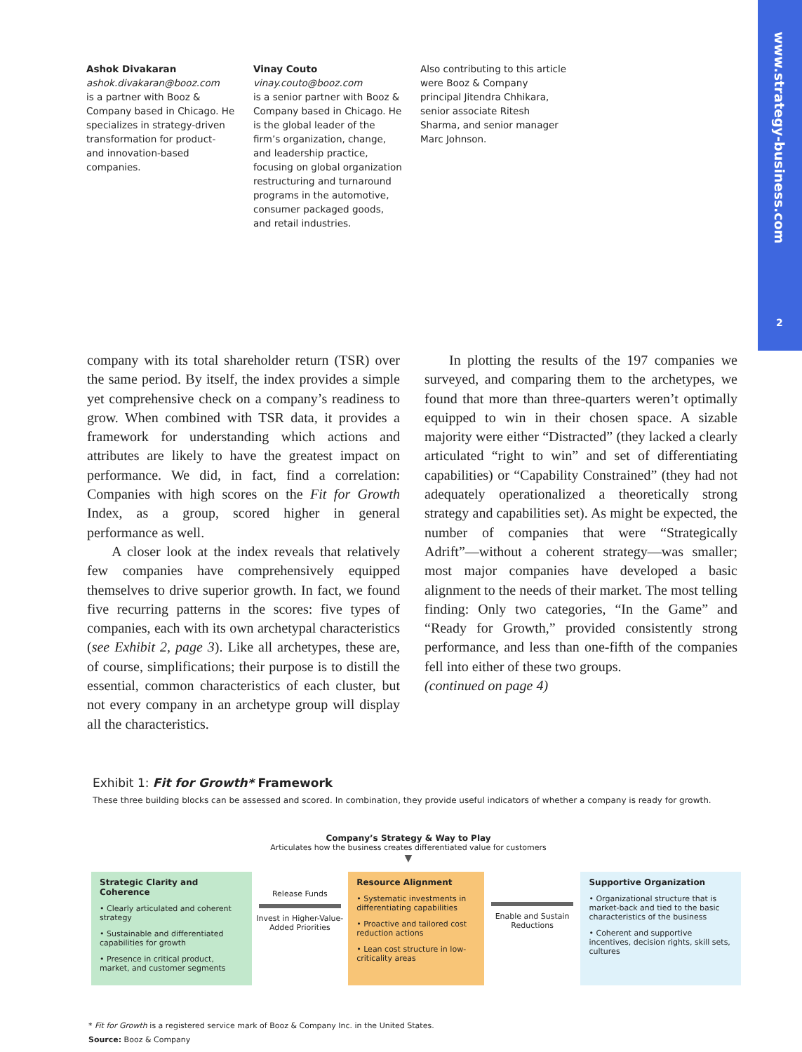www.strategy-business.com
2
Ashok Divakaran
ashok.divakaran@booz.com
is a partner with Booz & Company based in Chicago. He specializes in strategy-driven transformation for product- and innovation-based companies.
Vinay Couto
vinay.couto@booz.com
is a senior partner with Booz & Company based in Chicago. He is the global leader of the firm’s organization, change, and leadership practice, focusing on global organization restructuring and turnaround programs in the automotive, consumer packaged goods, and retail industries.
Also contributing to this article were Booz & Company principal Jitendra Chhikara, senior associate Ritesh Sharma, and senior manager Marc Johnson.
company with its total shareholder return (TSR) over the same period. By itself, the index provides a simple yet comprehensive check on a company’s readiness to grow. When combined with TSR data, it provides a framework for understanding which actions and attributes are likely to have the greatest impact on performance. We did, in fact, find a correlation: Companies with high scores on the Fit for Growth Index, as a group, scored higher in general performance as well.
A closer look at the index reveals that relatively few companies have comprehensively equipped themselves to drive superior growth. In fact, we found five recurring patterns in the scores: five types of companies, each with its own archetypal characteristics (see Exhibit 2, page 3). Like all archetypes, these are, of course, simplifications; their purpose is to distill the essential, common characteristics of each cluster, but not every company in an archetype group will display all the characteristics.
In plotting the results of the 197 companies we surveyed, and comparing them to the archetypes, we found that more than three-quarters weren’t optimally equipped to win in their chosen space. A sizable majority were either “Distracted” (they lacked a clearly articulated “right to win” and set of differentiating capabilities) or “Capability Constrained” (they had not adequately operationalized a theoretically strong strategy and capabilities set). As might be expected, the number of companies that were “Strategically Adrift”—without a coherent strategy—was smaller; most major companies have developed a basic alignment to the needs of their market. The most telling finding: Only two categories, “In the Game” and “Ready for Growth,” provided consistently strong performance, and less than one-fifth of the companies fell into either of these two groups.
(continued on page 4)
Exhibit 1: Fit for Growth* Framework
These three building blocks can be assessed and scored. In combination, they provide useful indicators of whether a company is ready for growth.
Company’s Strategy & Way to Play
Articulates how the business creates differentiated value for customers
▼
Strategic Clarity and Coherence
• Clearly articulated and coherent strategy
• Sustainable and differentiated capabilities for growth
• Presence in critical product, market, and customer segments
Release Funds
Invest in Higher-Value-Added Priorities
Resource Alignment
• Systematic investments in differentiating capabilities
• Proactive and tailored cost reduction actions
• Lean cost structure in low-criticality areas
Enable and Sustain Reductions
Supportive Organization
• Organizational structure that is market-back and tied to the basic characteristics of the business
• Coherent and supportive incentives, decision rights, skill sets, cultures
* Fit for Growth is a registered service mark of Booz & Company Inc. in the United States.
Source: Booz & Company